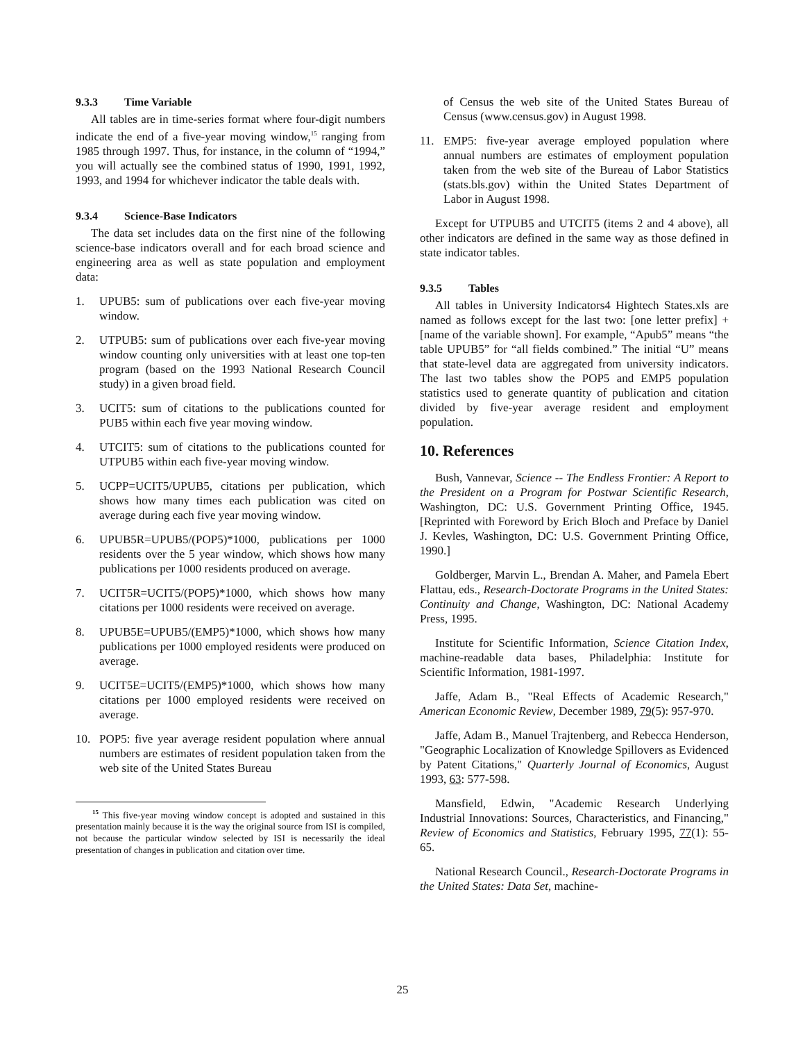9.3.3 Time Variable
All tables are in time-series format where four-digit numbers indicate the end of a five-year moving window,<sup>15</sup> ranging from 1985 through 1997. Thus, for instance, in the column of “1994,” you will actually see the combined status of 1990, 1991, 1992, 1993, and 1994 for whichever indicator the table deals with.
9.3.4 Science-Base Indicators
The data set includes data on the first nine of the following science-base indicators overall and for each broad science and engineering area as well as state population and employment data:
1. UPUB5: sum of publications over each five-year moving window.
2. UTPUB5: sum of publications over each five-year moving window counting only universities with at least one top-ten program (based on the 1993 National Research Council study) in a given broad field.
3. UCIT5: sum of citations to the publications counted for PUB5 within each five year moving window.
4. UTCIT5: sum of citations to the publications counted for UTPUB5 within each five-year moving window.
5. UCPP=UCIT5/UPUB5, citations per publication, which shows how many times each publication was cited on average during each five year moving window.
6. UPUB5R=UPUB5/(POP5)*1000, publications per 1000 residents over the 5 year window, which shows how many publications per 1000 residents produced on average.
7. UCIT5R=UCIT5/(POP5)*1000, which shows how many citations per 1000 residents were received on average.
8. UPUB5E=UPUB5/(EMP5)*1000, which shows how many publications per 1000 employed residents were produced on average.
9. UCIT5E=UCIT5/(EMP5)*1000, which shows how many citations per 1000 employed residents were received on average.
10. POP5: five year average resident population where annual numbers are estimates of resident population taken from the web site of the United States Bureau
<sup>15</sup> This five-year moving window concept is adopted and sustained in this presentation mainly because it is the way the original source from ISI is compiled, not because the particular window selected by ISI is necessarily the ideal presentation of changes in publication and citation over time.
of Census the web site of the United States Bureau of Census (www.census.gov) in August 1998.
11. EMP5: five-year average employed population where annual numbers are estimates of employment population taken from the web site of the Bureau of Labor Statistics (stats.bls.gov) within the United States Department of Labor in August 1998.
Except for UTPUB5 and UTCIT5 (items 2 and 4 above), all other indicators are defined in the same way as those defined in state indicator tables.
9.3.5 Tables
All tables in University Indicators4 Hightech States.xls are named as follows except for the last two: [one letter prefix] + [name of the variable shown]. For example, “Apub5” means “the table UPUB5” for “all fields combined.” The initial “U” means that state-level data are aggregated from university indicators. The last two tables show the POP5 and EMP5 population statistics used to generate quantity of publication and citation divided by five-year average resident and employment population.
10. References
Bush, Vannevar, Science -- The Endless Frontier: A Report to the President on a Program for Postwar Scientific Research, Washington, DC: U.S. Government Printing Office, 1945. [Reprinted with Foreword by Erich Bloch and Preface by Daniel J. Kevles, Washington, DC: U.S. Government Printing Office, 1990.]
Goldberger, Marvin L., Brendan A. Maher, and Pamela Ebert Flattau, eds., Research-Doctorate Programs in the United States: Continuity and Change, Washington, DC: National Academy Press, 1995.
Institute for Scientific Information, Science Citation Index, machine-readable data bases, Philadelphia: Institute for Scientific Information, 1981-1997.
Jaffe, Adam B., "Real Effects of Academic Research," American Economic Review, December 1989, 79(5): 957-970.
Jaffe, Adam B., Manuel Trajtenberg, and Rebecca Henderson, "Geographic Localization of Knowledge Spillovers as Evidenced by Patent Citations," Quarterly Journal of Economics, August 1993, 63: 577-598.
Mansfield, Edwin, "Academic Research Underlying Industrial Innovations: Sources, Characteristics, and Financing," Review of Economics and Statistics, February 1995, 77(1): 55-65.
National Research Council., Research-Doctorate Programs in the United States: Data Set, machine-
25